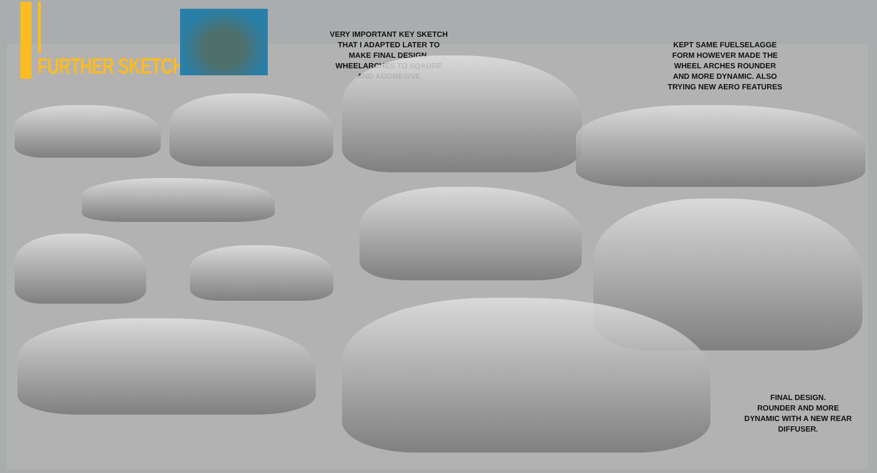FURTHER SKETCHES
VERY IMPORTANT KEY SKETCH THAT I ADAPTED LATER TO MAKE FINAL DESIGN.
WHEELARCHES TO SQAURE AND AGGRESIVE
KEPT SAME FUELSELAGGE FORM HOWEVER MADE THE WHEEL ARCHES ROUNDER AND MORE DYNAMIC. ALSO TRYING NEW AERO FEATURES
FINAL DESIGN.
ROUNDER AND MORE DYNAMIC WITH A NEW REAR DIFFUSER.